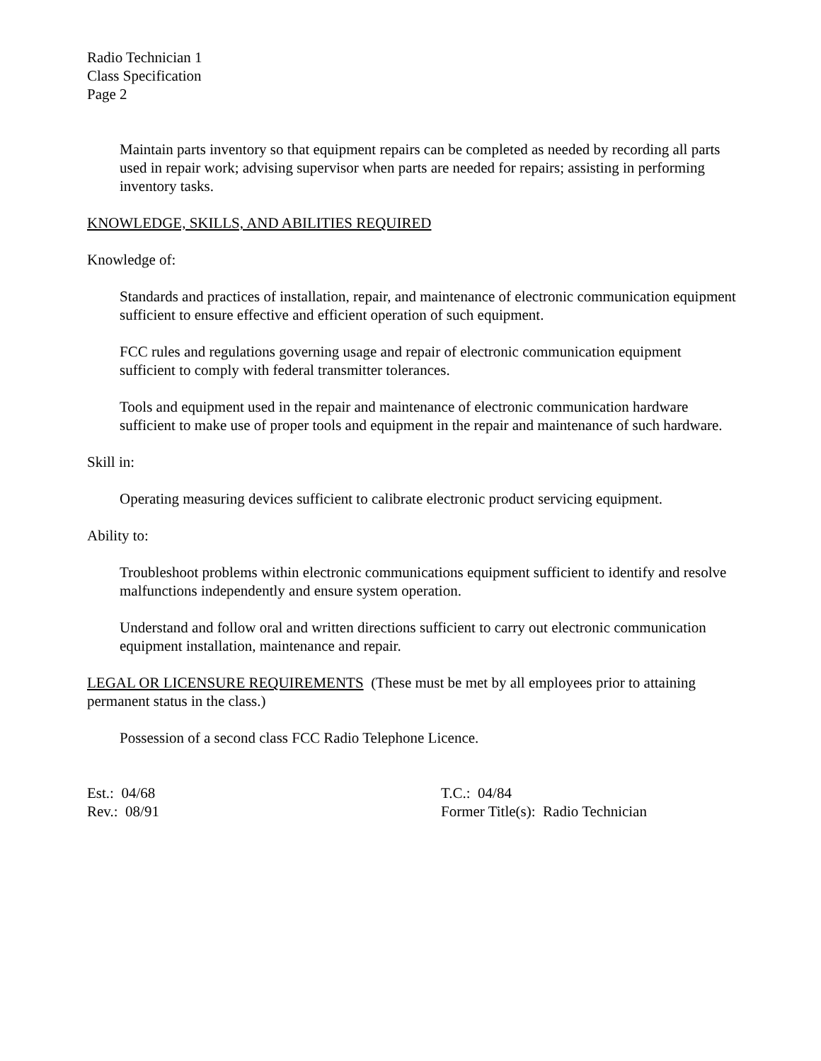Radio Technician 1
Class Specification
Page 2
Maintain parts inventory so that equipment repairs can be completed as needed by recording all parts used in repair work; advising supervisor when parts are needed for repairs; assisting in performing inventory tasks.
KNOWLEDGE, SKILLS, AND ABILITIES REQUIRED
Knowledge of:
Standards and practices of installation, repair, and maintenance of electronic communication equipment sufficient to ensure effective and efficient operation of such equipment.
FCC rules and regulations governing usage and repair of electronic communication equipment sufficient to comply with federal transmitter tolerances.
Tools and equipment used in the repair and maintenance of electronic communication hardware sufficient to make use of proper tools and equipment in the repair and maintenance of such hardware.
Skill in:
Operating measuring devices sufficient to calibrate electronic product servicing equipment.
Ability to:
Troubleshoot problems within electronic communications equipment sufficient to identify and resolve malfunctions independently and ensure system operation.
Understand and follow oral and written directions sufficient to carry out electronic communication equipment installation, maintenance and repair.
LEGAL OR LICENSURE REQUIREMENTS (These must be met by all employees prior to attaining permanent status in the class.)
Possession of a second class FCC Radio Telephone Licence.
Est.: 04/68 T.C.: 04/84
Rev.: 08/91 Former Title(s): Radio Technician